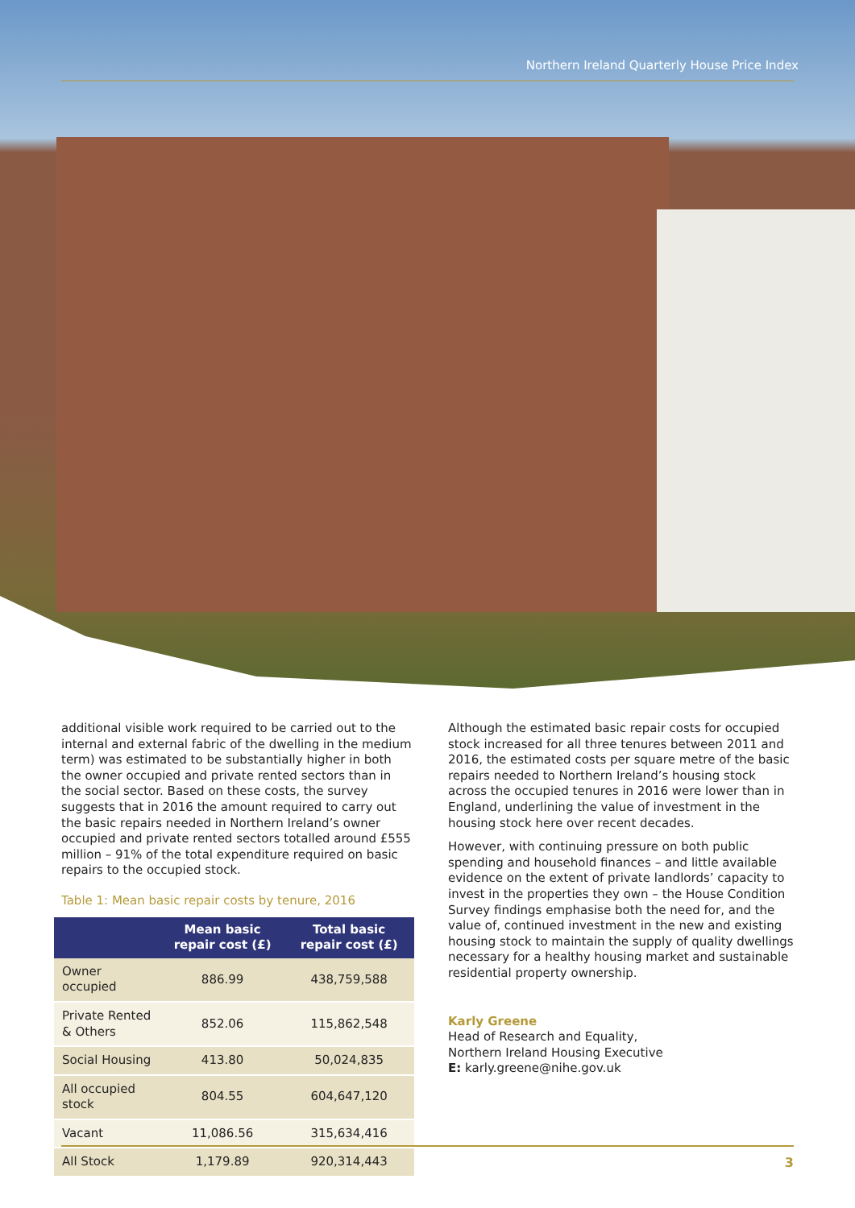Northern Ireland Quarterly House Price Index
additional visible work required to be carried out to the internal and external fabric of the dwelling in the medium term) was estimated to be substantially higher in both the owner occupied and private rented sectors than in the social sector. Based on these costs, the survey suggests that in 2016 the amount required to carry out the basic repairs needed in Northern Ireland’s owner occupied and private rented sectors totalled around £555 million – 91% of the total expenditure required on basic repairs to the occupied stock.
Table 1: Mean basic repair costs by tenure, 2016
| | Mean basic repair cost (£) | Total basic repair cost (£) |
| --- | --- | --- |
| Owner occupied | 886.99 | 438,759,588 |
| Private Rented & Others | 852.06 | 115,862,548 |
| Social Housing | 413.80 | 50,024,835 |
| All occupied stock | 804.55 | 604,647,120 |
| Vacant | 11,086.56 | 315,634,416 |
| All Stock | 1,179.89 | 920,314,443 |
Although the estimated basic repair costs for occupied stock increased for all three tenures between 2011 and 2016, the estimated costs per square metre of the basic repairs needed to Northern Ireland’s housing stock across the occupied tenures in 2016 were lower than in England, underlining the value of investment in the housing stock here over recent decades.
However, with continuing pressure on both public spending and household finances – and little available evidence on the extent of private landlords’ capacity to invest in the properties they own – the House Condition Survey findings emphasise both the need for, and the value of, continued investment in the new and existing housing stock to maintain the supply of quality dwellings necessary for a healthy housing market and sustainable residential property ownership.
Karly Greene
Head of Research and Equality,
Northern Ireland Housing Executive
E: karly.greene@nihe.gov.uk
3